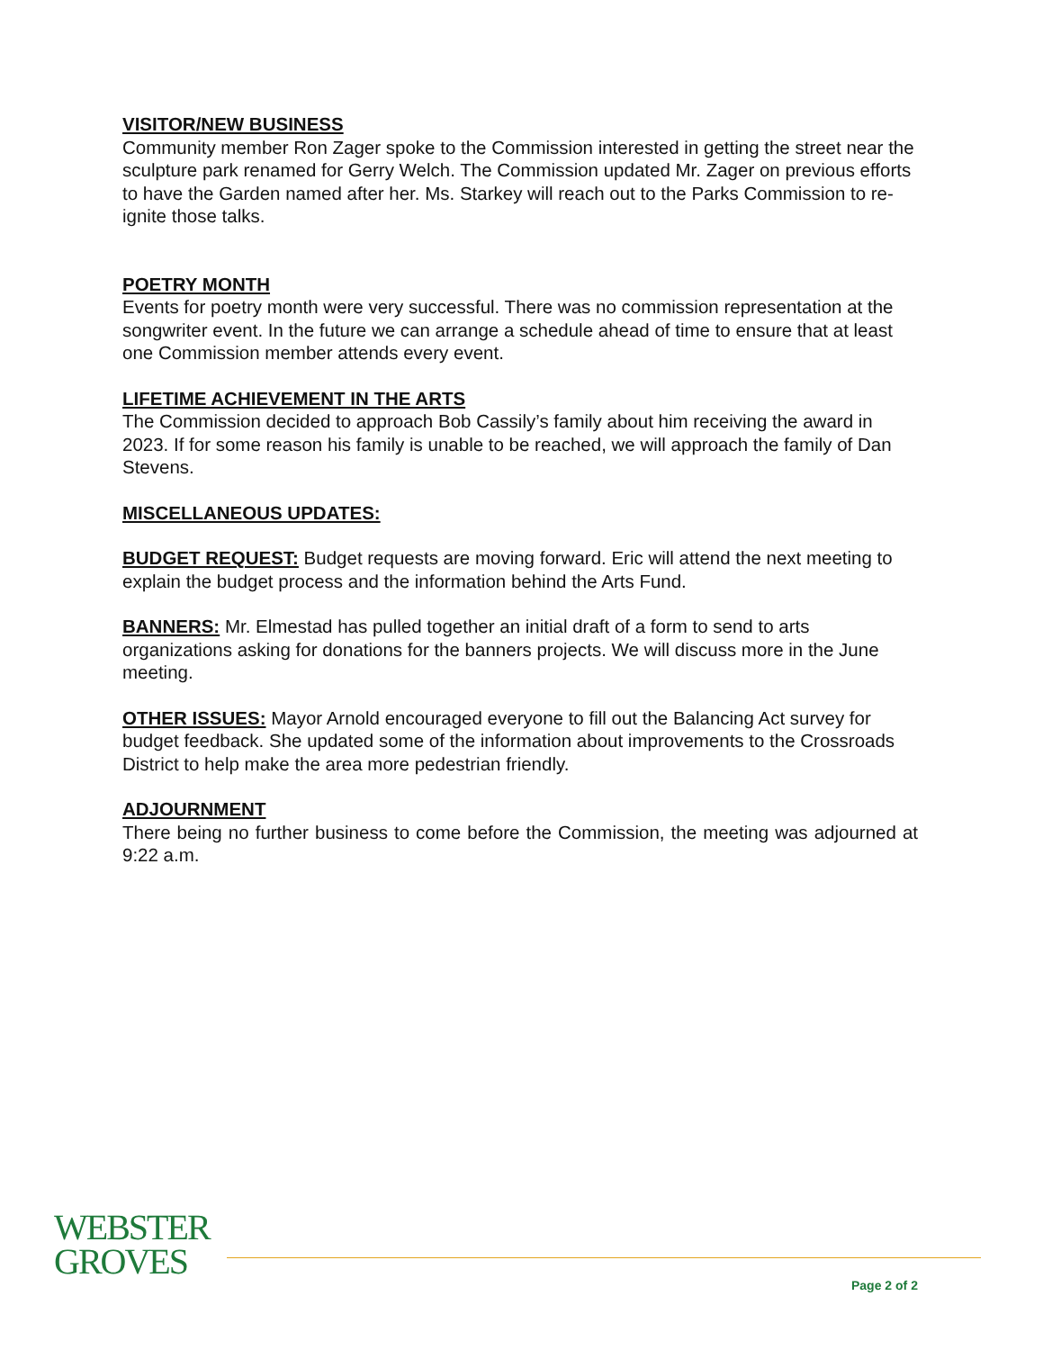VISITOR/NEW BUSINESS
Community member Ron Zager spoke to the Commission interested in getting the street near the sculpture park renamed for Gerry Welch. The Commission updated Mr. Zager on previous efforts to have the Garden named after her. Ms. Starkey will reach out to the Parks Commission to re-ignite those talks.
POETRY MONTH
Events for poetry month were very successful. There was no commission representation at the songwriter event. In the future we can arrange a schedule ahead of time to ensure that at least one Commission member attends every event.
LIFETIME ACHIEVEMENT IN THE ARTS
The Commission decided to approach Bob Cassily’s family about him receiving the award in 2023. If for some reason his family is unable to be reached, we will approach the family of Dan Stevens.
MISCELLANEOUS UPDATES:
BUDGET REQUEST: Budget requests are moving forward. Eric will attend the next meeting to explain the budget process and the information behind the Arts Fund.
BANNERS: Mr. Elmestad has pulled together an initial draft of a form to send to arts organizations asking for donations for the banners projects. We will discuss more in the June meeting.
OTHER ISSUES: Mayor Arnold encouraged everyone to fill out the Balancing Act survey for budget feedback. She updated some of the information about improvements to the Crossroads District to help make the area more pedestrian friendly.
ADJOURNMENT
There being no further business to come before the Commission, the meeting was adjourned at 9:22 a.m.
WEBSTER
GROVES
Page 2 of 2